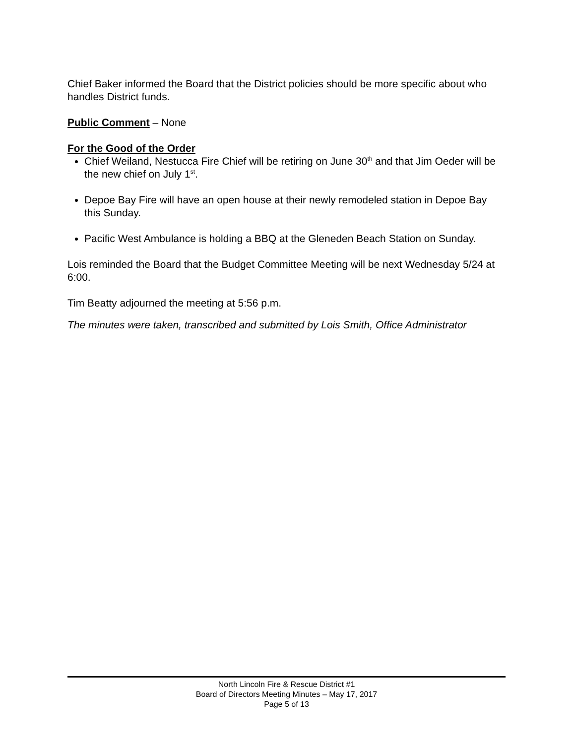Chief Baker informed the Board that the District policies should be more specific about who handles District funds.
Public Comment – None
For the Good of the Order
Chief Weiland, Nestucca Fire Chief will be retiring on June 30<sup>th</sup> and that Jim Oeder will be the new chief on July 1<sup>st</sup>.
Depoe Bay Fire will have an open house at their newly remodeled station in Depoe Bay this Sunday.
Pacific West Ambulance is holding a BBQ at the Gleneden Beach Station on Sunday.
Lois reminded the Board that the Budget Committee Meeting will be next Wednesday 5/24 at 6:00.
Tim Beatty adjourned the meeting at 5:56 p.m.
The minutes were taken, transcribed and submitted by Lois Smith, Office Administrator
North Lincoln Fire & Rescue District #1
Board of Directors Meeting Minutes – May 17, 2017
Page 5 of 13